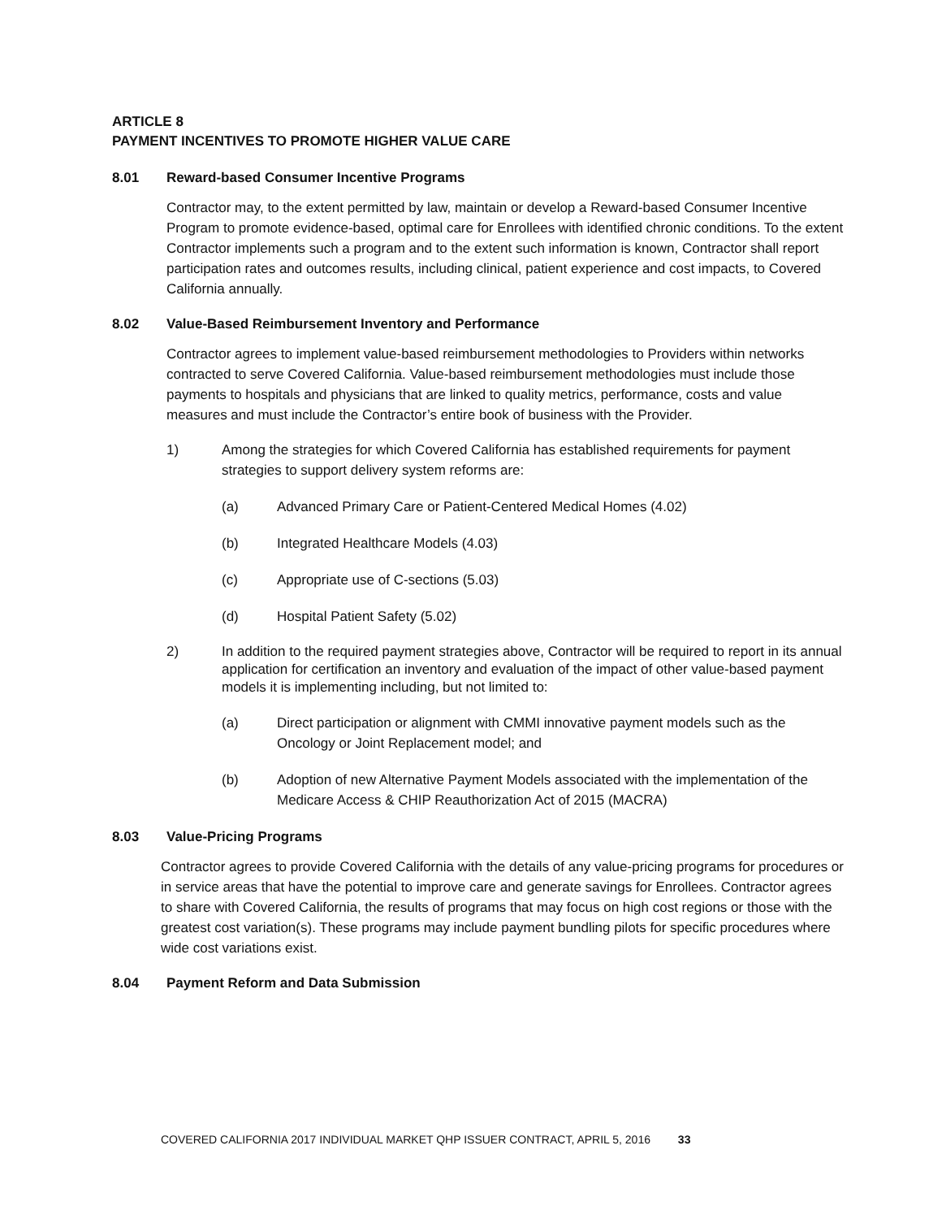ARTICLE 8
PAYMENT INCENTIVES TO PROMOTE HIGHER VALUE CARE
8.01 Reward-based Consumer Incentive Programs
Contractor may, to the extent permitted by law, maintain or develop a Reward-based Consumer Incentive Program to promote evidence-based, optimal care for Enrollees with identified chronic conditions. To the extent Contractor implements such a program and to the extent such information is known, Contractor shall report participation rates and outcomes results, including clinical, patient experience and cost impacts, to Covered California annually.
8.02 Value-Based Reimbursement Inventory and Performance
Contractor agrees to implement value-based reimbursement methodologies to Providers within networks contracted to serve Covered California. Value-based reimbursement methodologies must include those payments to hospitals and physicians that are linked to quality metrics, performance, costs and value measures and must include the Contractor’s entire book of business with the Provider.
1) Among the strategies for which Covered California has established requirements for payment strategies to support delivery system reforms are:
(a) Advanced Primary Care or Patient-Centered Medical Homes (4.02)
(b) Integrated Healthcare Models (4.03)
(c) Appropriate use of C-sections (5.03)
(d) Hospital Patient Safety (5.02)
2) In addition to the required payment strategies above, Contractor will be required to report in its annual application for certification an inventory and evaluation of the impact of other value-based payment models it is implementing including, but not limited to:
(a) Direct participation or alignment with CMMI innovative payment models such as the Oncology or Joint Replacement model; and
(b) Adoption of new Alternative Payment Models associated with the implementation of the Medicare Access & CHIP Reauthorization Act of 2015 (MACRA)
8.03 Value-Pricing Programs
Contractor agrees to provide Covered California with the details of any value-pricing programs for procedures or in service areas that have the potential to improve care and generate savings for Enrollees. Contractor agrees to share with Covered California, the results of programs that may focus on high cost regions or those with the greatest cost variation(s). These programs may include payment bundling pilots for specific procedures where wide cost variations exist.
8.04 Payment Reform and Data Submission
COVERED CALIFORNIA 2017 INDIVIDUAL MARKET QHP ISSUER CONTRACT, APRIL 5, 2016 33